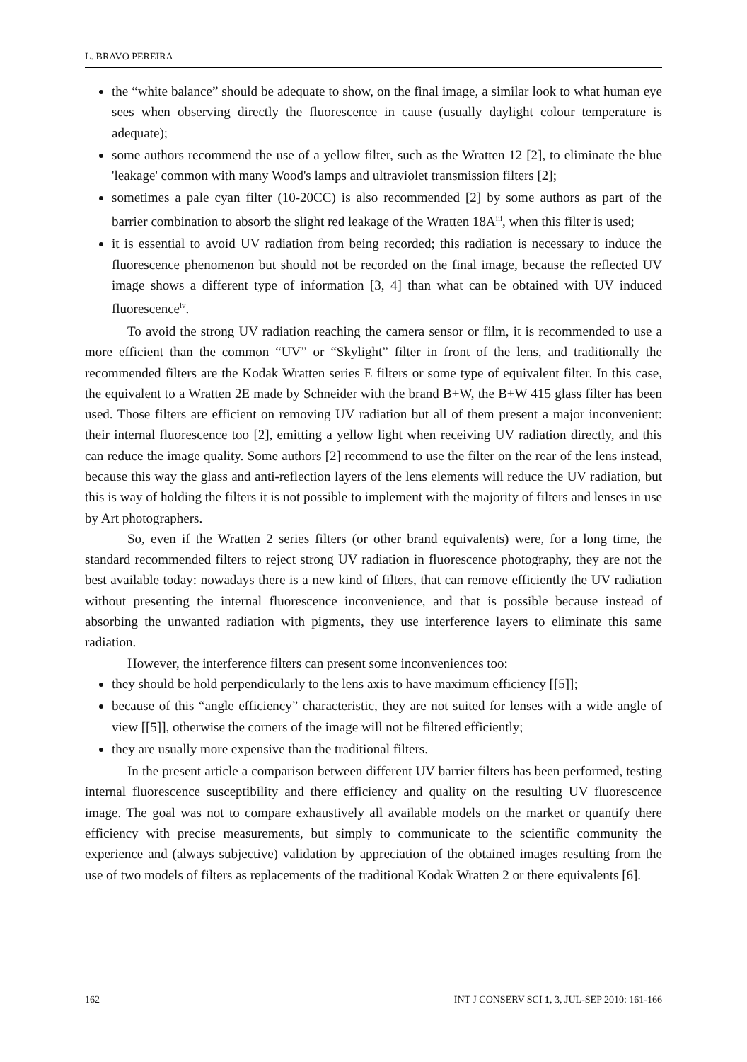L. BRAVO PEREIRA
the “white balance” should be adequate to show, on the final image, a similar look to what human eye sees when observing directly the fluorescence in cause (usually daylight colour temperature is adequate);
some authors recommend the use of a yellow filter, such as the Wratten 12 [2], to eliminate the blue 'leakage' common with many Wood's lamps and ultraviolet transmission filters [2];
sometimes a pale cyan filter (10-20CC) is also recommended [2] by some authors as part of the barrier combination to absorb the slight red leakage of the Wratten 18A<sup>iii</sup>, when this filter is used;
it is essential to avoid UV radiation from being recorded; this radiation is necessary to induce the fluorescence phenomenon but should not be recorded on the final image, because the reflected UV image shows a different type of information [3, 4] than what can be obtained with UV induced fluorescence<sup>iv</sup>.
To avoid the strong UV radiation reaching the camera sensor or film, it is recommended to use a more efficient than the common “UV” or “Skylight” filter in front of the lens, and traditionally the recommended filters are the Kodak Wratten series E filters or some type of equivalent filter. In this case, the equivalent to a Wratten 2E made by Schneider with the brand B+W, the B+W 415 glass filter has been used. Those filters are efficient on removing UV radiation but all of them present a major inconvenient: their internal fluorescence too [2], emitting a yellow light when receiving UV radiation directly, and this can reduce the image quality. Some authors [2] recommend to use the filter on the rear of the lens instead, because this way the glass and anti-reflection layers of the lens elements will reduce the UV radiation, but this is way of holding the filters it is not possible to implement with the majority of filters and lenses in use by Art photographers.
So, even if the Wratten 2 series filters (or other brand equivalents) were, for a long time, the standard recommended filters to reject strong UV radiation in fluorescence photography, they are not the best available today: nowadays there is a new kind of filters, that can remove efficiently the UV radiation without presenting the internal fluorescence inconvenience, and that is possible because instead of absorbing the unwanted radiation with pigments, they use interference layers to eliminate this same radiation.
However, the interference filters can present some inconveniences too:
they should be hold perpendicularly to the lens axis to have maximum efficiency [[5]];
because of this “angle efficiency” characteristic, they are not suited for lenses with a wide angle of view [[5]], otherwise the corners of the image will not be filtered efficiently;
they are usually more expensive than the traditional filters.
In the present article a comparison between different UV barrier filters has been performed, testing internal fluorescence susceptibility and there efficiency and quality on the resulting UV fluorescence image. The goal was not to compare exhaustively all available models on the market or quantify there efficiency with precise measurements, but simply to communicate to the scientific community the experience and (always subjective) validation by appreciation of the obtained images resulting from the use of two models of filters as replacements of the traditional Kodak Wratten 2 or there equivalents [6].
162 INT J CONSERV SCI 1, 3, JUL-SEP 2010: 161-166